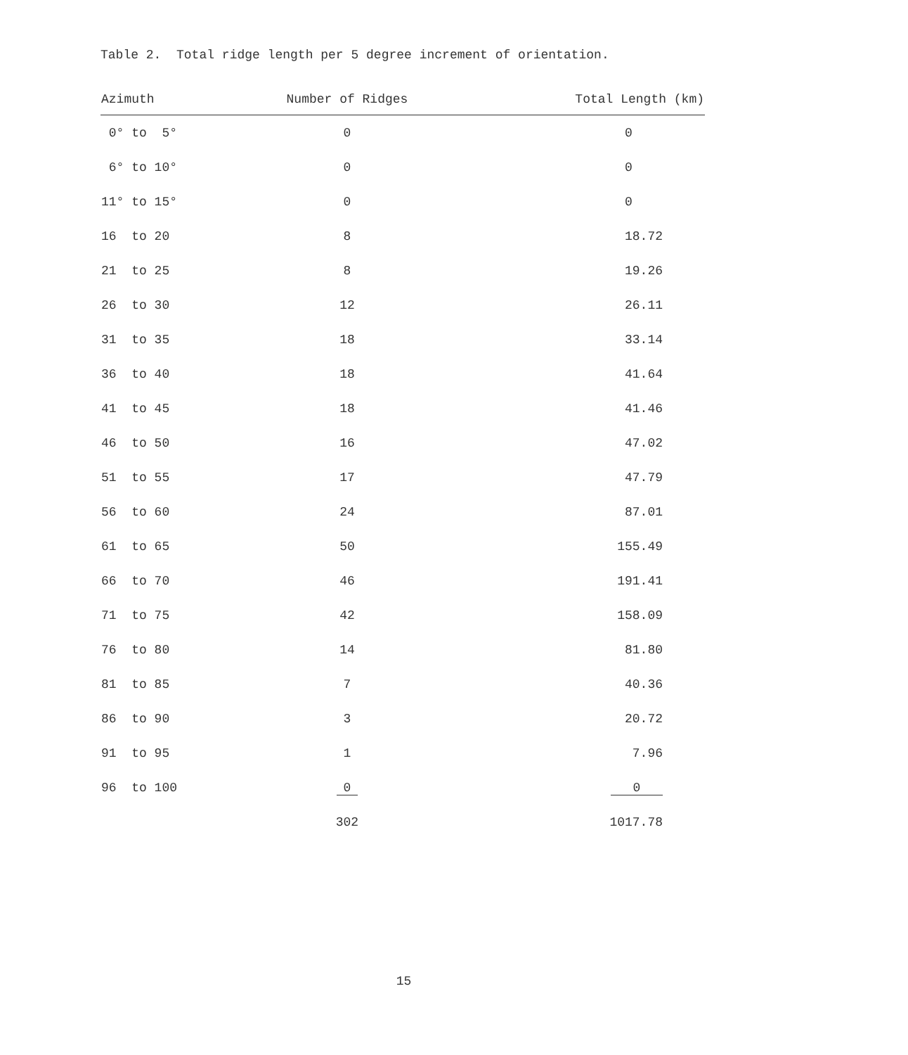Table 2. Total ridge length per 5 degree increment of orientation.
| Azimuth | Number of Ridges | Total Length (km) |
| --- | --- | --- |
| 0° to 5° | 0 | 0 |
| 6° to 10° | 0 | 0 |
| 11° to 15° | 0 | 0 |
| 16 to 20 | 8 | 18.72 |
| 21 to 25 | 8 | 19.26 |
| 26 to 30 | 12 | 26.11 |
| 31 to 35 | 18 | 33.14 |
| 36 to 40 | 18 | 41.64 |
| 41 to 45 | 18 | 41.46 |
| 46 to 50 | 16 | 47.02 |
| 51 to 55 | 17 | 47.79 |
| 56 to 60 | 24 | 87.01 |
| 61 to 65 | 50 | 155.49 |
| 66 to 70 | 46 | 191.41 |
| 71 to 75 | 42 | 158.09 |
| 76 to 80 | 14 | 81.80 |
| 81 to 85 | 7 | 40.36 |
| 86 to 90 | 3 | 20.72 |
| 91 to 95 | 1 | 7.96 |
| 96 to 100 | 0 | 0 |
| | 302 | 1017.78 |
15